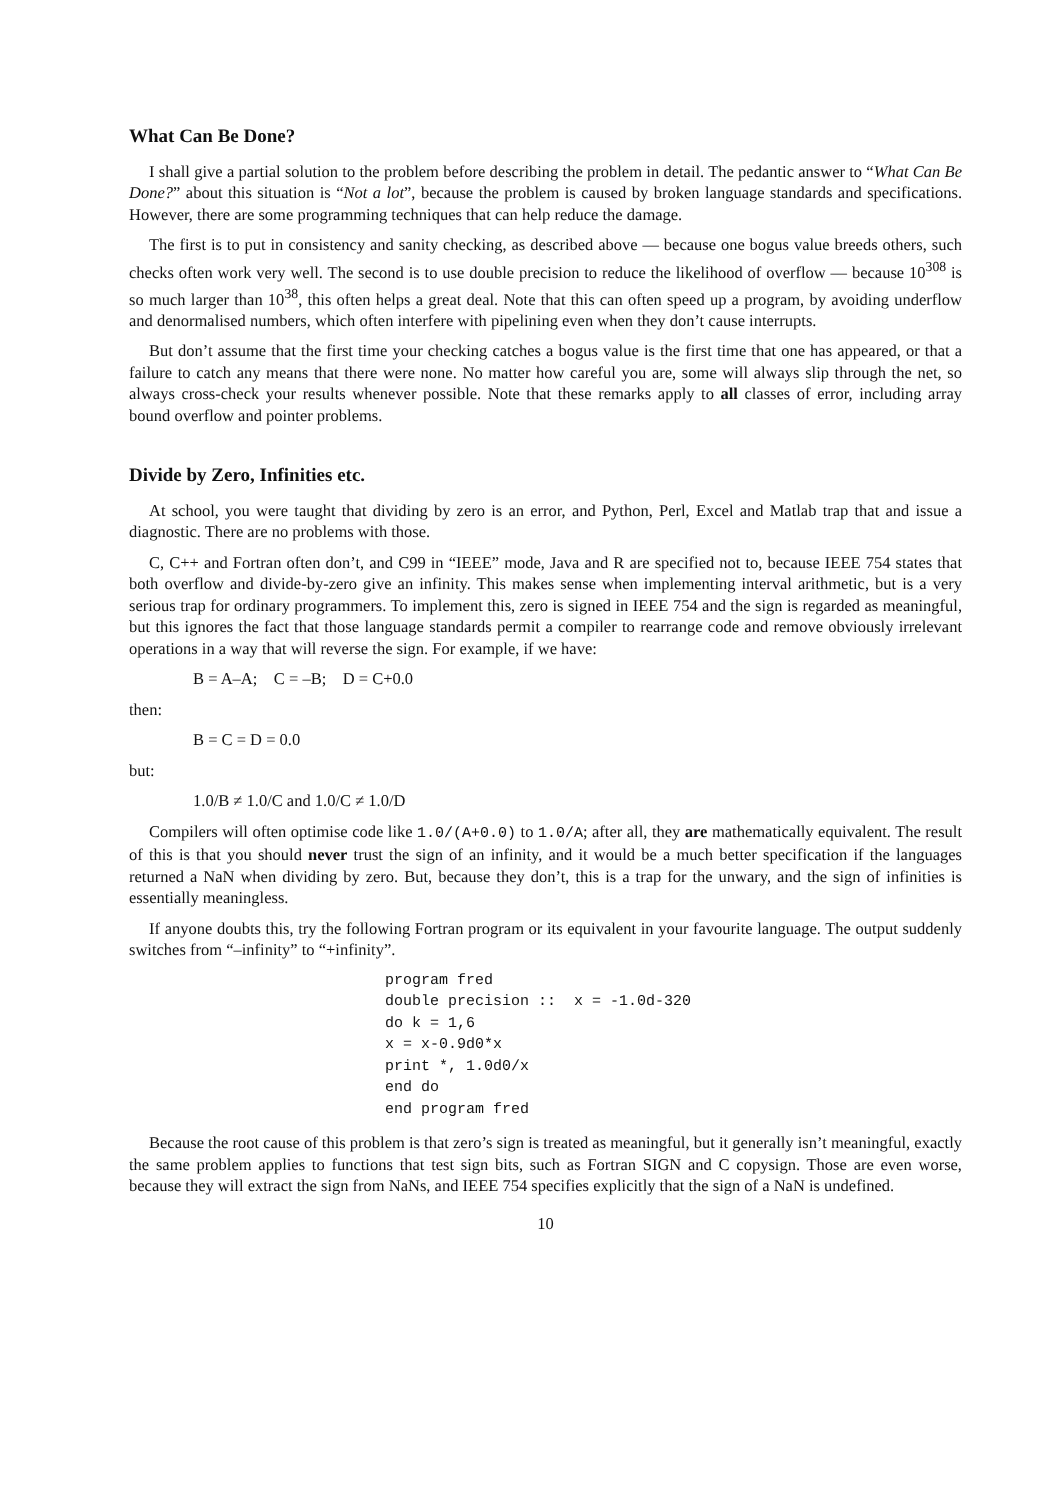What Can Be Done?
I shall give a partial solution to the problem before describing the problem in detail. The pedantic answer to “What Can Be Done?” about this situation is “Not a lot”, because the problem is caused by broken language standards and specifications. However, there are some programming techniques that can help reduce the damage.
The first is to put in consistency and sanity checking, as described above — because one bogus value breeds others, such checks often work very well. The second is to use double precision to reduce the likelihood of overflow — because 10<sup>308</sup> is so much larger than 10<sup>38</sup>, this often helps a great deal. Note that this can often speed up a program, by avoiding underflow and denormalised numbers, which often interfere with pipelining even when they don’t cause interrupts.
But don’t assume that the first time your checking catches a bogus value is the first time that one has appeared, or that a failure to catch any means that there were none. No matter how careful you are, some will always slip through the net, so always cross-check your results whenever possible. Note that these remarks apply to all classes of error, including array bound overflow and pointer problems.
Divide by Zero, Infinities etc.
At school, you were taught that dividing by zero is an error, and Python, Perl, Excel and Matlab trap that and issue a diagnostic. There are no problems with those.
C, C++ and Fortran often don’t, and C99 in “IEEE” mode, Java and R are specified not to, because IEEE 754 states that both overflow and divide-by-zero give an infinity. This makes sense when implementing interval arithmetic, but is a very serious trap for ordinary programmers. To implement this, zero is signed in IEEE 754 and the sign is regarded as meaningful, but this ignores the fact that those language standards permit a compiler to rearrange code and remove obviously irrelevant operations in a way that will reverse the sign. For example, if we have:
B = A–A; C = –B; D = C+0.0
then:
B = C = D = 0.0
but:
1.0/B ≠ 1.0/C and 1.0/C ≠ 1.0/D
Compilers will often optimise code like 1.0/(A+0.0) to 1.0/A; after all, they are mathematically equivalent. The result of this is that you should never trust the sign of an infinity, and it would be a much better specification if the languages returned a NaN when dividing by zero. But, because they don’t, this is a trap for the unwary, and the sign of infinities is essentially meaningless.
If anyone doubts this, try the following Fortran program or its equivalent in your favourite language. The output suddenly switches from “–infinity” to “+infinity”.
program fred
double precision ::  x = -1.0d-320
do k = 1,6
x = x-0.9d0*x
print *, 1.0d0/x
end do
end program fred
Because the root cause of this problem is that zero’s sign is treated as meaningful, but it generally isn’t meaningful, exactly the same problem applies to functions that test sign bits, such as Fortran SIGN and C copysign. Those are even worse, because they will extract the sign from NaNs, and IEEE 754 specifies explicitly that the sign of a NaN is undefined.
10